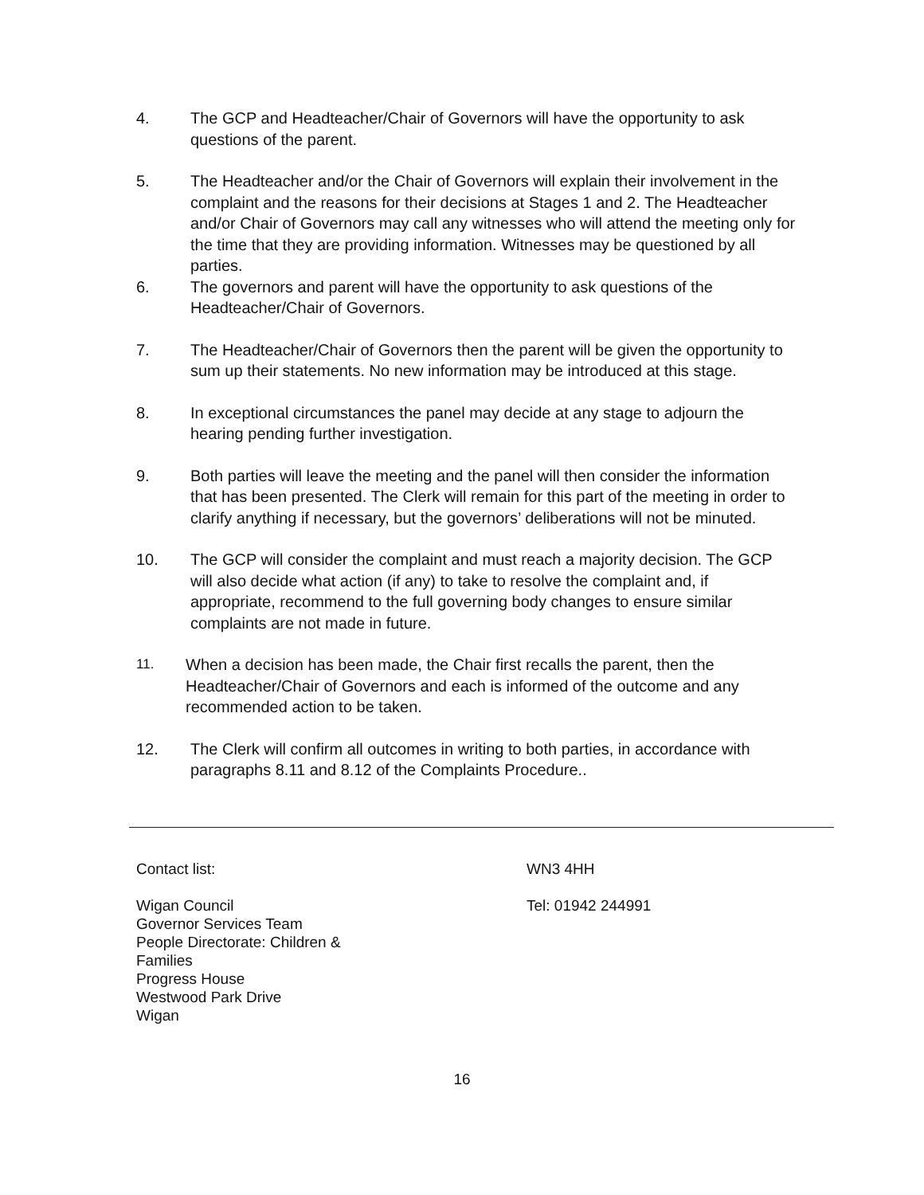4. The GCP and Headteacher/Chair of Governors will have the opportunity to ask questions of the parent.
5. The Headteacher and/or the Chair of Governors will explain their involvement in the complaint and the reasons for their decisions at Stages 1 and 2. The Headteacher and/or Chair of Governors may call any witnesses who will attend the meeting only for the time that they are providing information. Witnesses may be questioned by all parties.
6. The governors and parent will have the opportunity to ask questions of the Headteacher/Chair of Governors.
7. The Headteacher/Chair of Governors then the parent will be given the opportunity to sum up their statements. No new information may be introduced at this stage.
8. In exceptional circumstances the panel may decide at any stage to adjourn the hearing pending further investigation.
9. Both parties will leave the meeting and the panel will then consider the information that has been presented. The Clerk will remain for this part of the meeting in order to clarify anything if necessary, but the governors’ deliberations will not be minuted.
10. The GCP will consider the complaint and must reach a majority decision. The GCP will also decide what action (if any) to take to resolve the complaint and, if appropriate, recommend to the full governing body changes to ensure similar complaints are not made in future.
11. When a decision has been made, the Chair first recalls the parent, then the Headteacher/Chair of Governors and each is informed of the outcome and any recommended action to be taken.
12. The Clerk will confirm all outcomes in writing to both parties, in accordance with paragraphs 8.11 and 8.12 of the Complaints Procedure..
Contact list:
Wigan Council
Governor Services Team
People Directorate: Children &
Families
Progress House
Westwood Park Drive
Wigan
WN3 4HH
Tel: 01942 244991
16